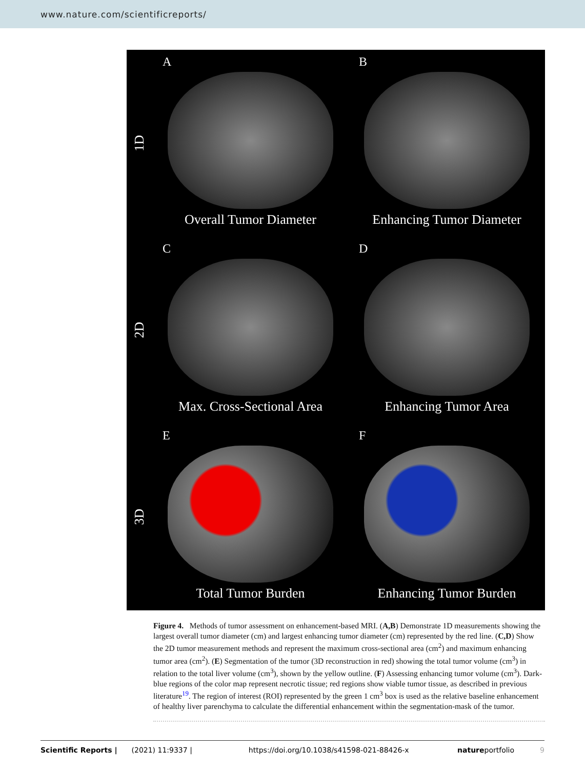www.nature.com/scientificreports/
1D
A
Overall Tumor Diameter
B
Enhancing Tumor Diameter
2D
C
Max. Cross-Sectional Area
D
Enhancing Tumor Area
3D
E
Total Tumor Burden
F
Enhancing Tumor Burden
Figure 4. Methods of tumor assessment on enhancement-based MRI. (A,B) Demonstrate 1D measurements showing the largest overall tumor diameter (cm) and largest enhancing tumor diameter (cm) represented by the red line. (C,D) Show the 2D tumor measurement methods and represent the maximum cross-sectional area (cm<sup>2</sup>) and maximum enhancing tumor area (cm<sup>2</sup>). (E) Segmentation of the tumor (3D reconstruction in red) showing the total tumor volume (cm<sup>3</sup>) in relation to the total liver volume (cm<sup>3</sup>), shown by the yellow outline. (F) Assessing enhancing tumor volume (cm<sup>3</sup>). Dark-blue regions of the color map represent necrotic tissue; red regions show viable tumor tissue, as described in previous literature<sup>19</sup>. The region of interest (ROI) represented by the green 1 cm<sup>3</sup> box is used as the relative baseline enhancement of healthy liver parenchyma to calculate the differential enhancement within the segmentation-mask of the tumor.
Scientific Reports | (2021) 11:9337 | https://doi.org/10.1038/s41598-021-88426-x natureportfolio 9